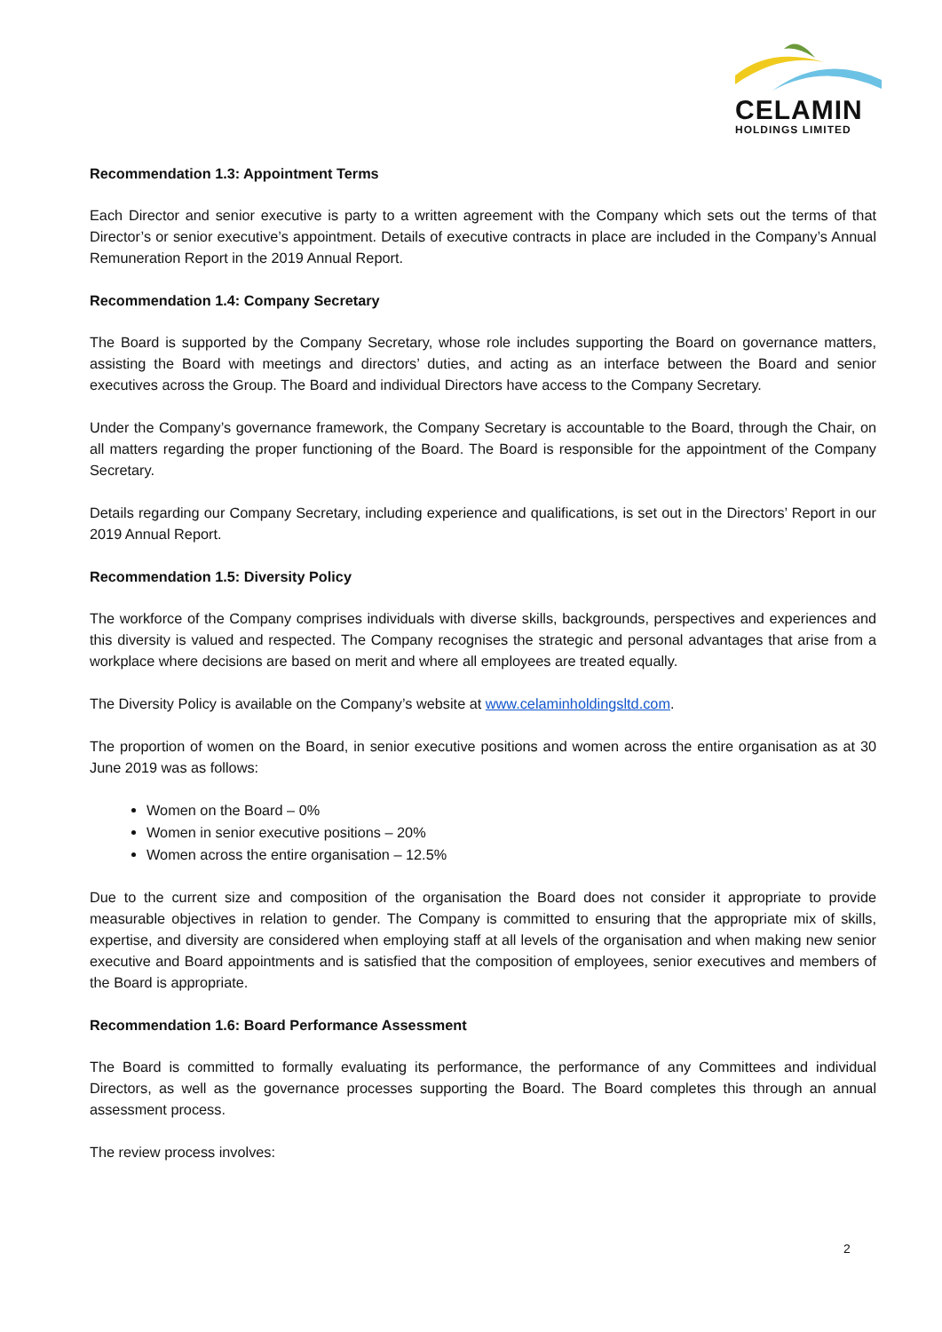CELAMIN
HOLDINGS LIMITED
Recommendation 1.3: Appointment Terms
Each Director and senior executive is party to a written agreement with the Company which sets out the terms of that Director’s or senior executive’s appointment. Details of executive contracts in place are included in the Company’s Annual Remuneration Report in the 2019 Annual Report.
Recommendation 1.4: Company Secretary
The Board is supported by the Company Secretary, whose role includes supporting the Board on governance matters, assisting the Board with meetings and directors’ duties, and acting as an interface between the Board and senior executives across the Group. The Board and individual Directors have access to the Company Secretary.
Under the Company’s governance framework, the Company Secretary is accountable to the Board, through the Chair, on all matters regarding the proper functioning of the Board. The Board is responsible for the appointment of the Company Secretary.
Details regarding our Company Secretary, including experience and qualifications, is set out in the Directors’ Report in our 2019 Annual Report.
Recommendation 1.5: Diversity Policy
The workforce of the Company comprises individuals with diverse skills, backgrounds, perspectives and experiences and this diversity is valued and respected. The Company recognises the strategic and personal advantages that arise from a workplace where decisions are based on merit and where all employees are treated equally.
The Diversity Policy is available on the Company’s website at www.celaminholdingsltd.com.
The proportion of women on the Board, in senior executive positions and women across the entire organisation as at 30 June 2019 was as follows:
Women on the Board – 0%
Women in senior executive positions – 20%
Women across the entire organisation – 12.5%
Due to the current size and composition of the organisation the Board does not consider it appropriate to provide measurable objectives in relation to gender. The Company is committed to ensuring that the appropriate mix of skills, expertise, and diversity are considered when employing staff at all levels of the organisation and when making new senior executive and Board appointments and is satisfied that the composition of employees, senior executives and members of the Board is appropriate.
Recommendation 1.6: Board Performance Assessment
The Board is committed to formally evaluating its performance, the performance of any Committees and individual Directors, as well as the governance processes supporting the Board. The Board completes this through an annual assessment process.
The review process involves:
2